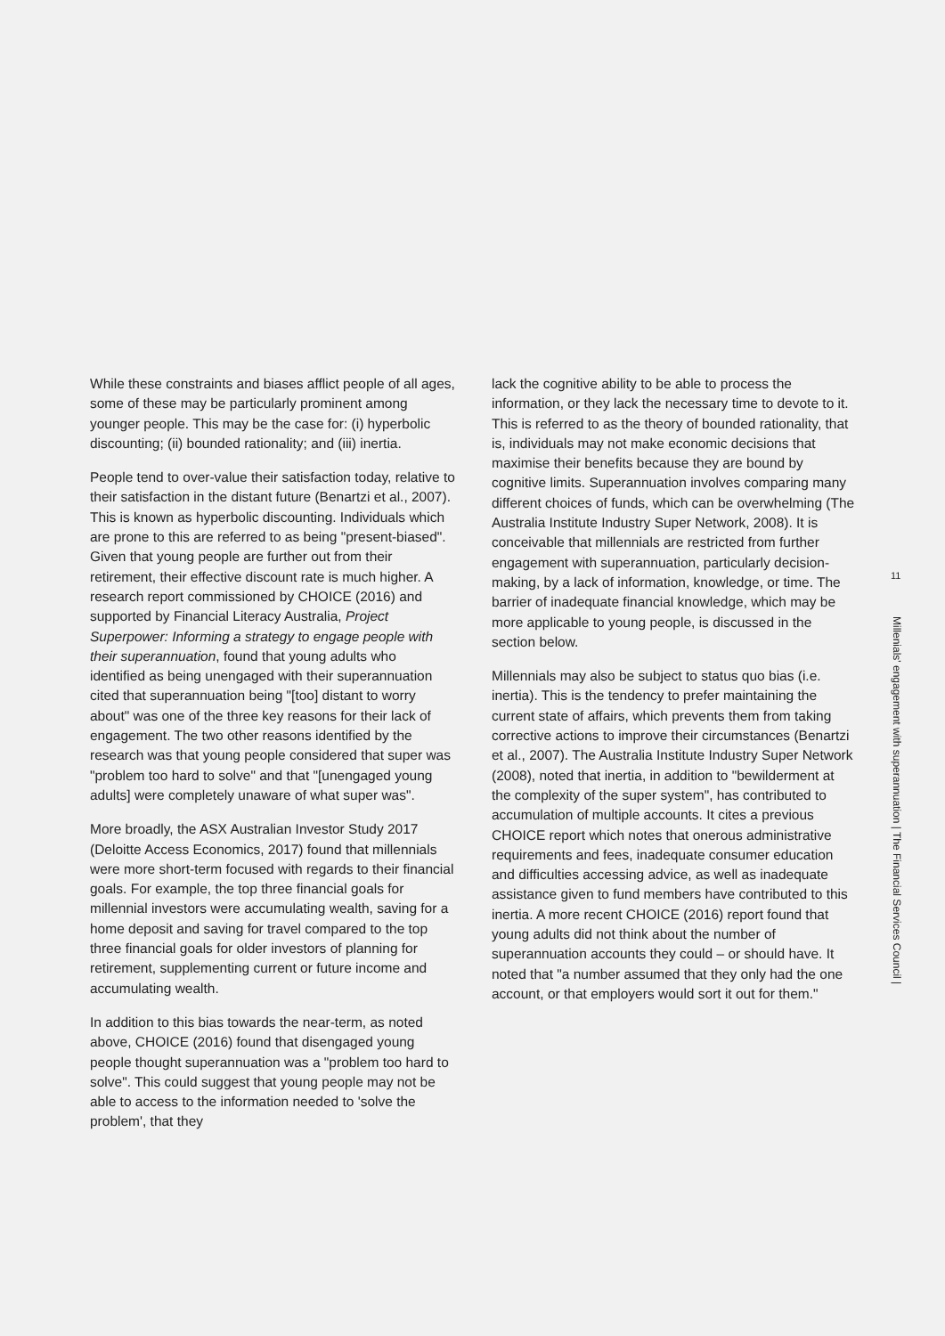While these constraints and biases afflict people of all ages, some of these may be particularly prominent among younger people. This may be the case for: (i) hyperbolic discounting; (ii) bounded rationality; and (iii) inertia.
People tend to over-value their satisfaction today, relative to their satisfaction in the distant future (Benartzi et al., 2007). This is known as hyperbolic discounting. Individuals which are prone to this are referred to as being "present-biased". Given that young people are further out from their retirement, their effective discount rate is much higher. A research report commissioned by CHOICE (2016) and supported by Financial Literacy Australia, Project Superpower: Informing a strategy to engage people with their superannuation, found that young adults who identified as being unengaged with their superannuation cited that superannuation being "[too] distant to worry about" was one of the three key reasons for their lack of engagement. The two other reasons identified by the research was that young people considered that super was "problem too hard to solve" and that "[unengaged young adults] were completely unaware of what super was".
More broadly, the ASX Australian Investor Study 2017 (Deloitte Access Economics, 2017) found that millennials were more short-term focused with regards to their financial goals. For example, the top three financial goals for millennial investors were accumulating wealth, saving for a home deposit and saving for travel compared to the top three financial goals for older investors of planning for retirement, supplementing current or future income and accumulating wealth.
In addition to this bias towards the near-term, as noted above, CHOICE (2016) found that disengaged young people thought superannuation was a "problem too hard to solve". This could suggest that young people may not be able to access to the information needed to 'solve the problem', that they
lack the cognitive ability to be able to process the information, or they lack the necessary time to devote to it. This is referred to as the theory of bounded rationality, that is, individuals may not make economic decisions that maximise their benefits because they are bound by cognitive limits. Superannuation involves comparing many different choices of funds, which can be overwhelming (The Australia Institute Industry Super Network, 2008). It is conceivable that millennials are restricted from further engagement with superannuation, particularly decision-making, by a lack of information, knowledge, or time. The barrier of inadequate financial knowledge, which may be more applicable to young people, is discussed in the section below.
Millennials may also be subject to status quo bias (i.e. inertia). This is the tendency to prefer maintaining the current state of affairs, which prevents them from taking corrective actions to improve their circumstances (Benartzi et al., 2007). The Australia Institute Industry Super Network (2008), noted that inertia, in addition to "bewilderment at the complexity of the super system", has contributed to accumulation of multiple accounts. It cites a previous CHOICE report which notes that onerous administrative requirements and fees, inadequate consumer education and difficulties accessing advice, as well as inadequate assistance given to fund members have contributed to this inertia. A more recent CHOICE (2016) report found that young adults did not think about the number of superannuation accounts they could – or should have. It noted that "a number assumed that they only had the one account, or that employers would sort it out for them."
11
Millenials' engagement with superannuation | The Financial Services Council |